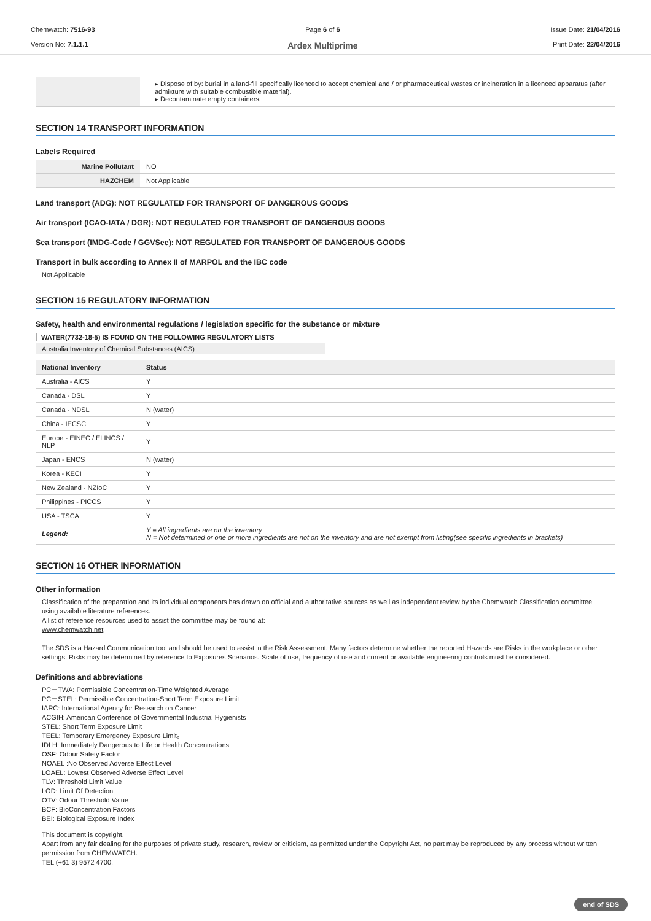Chemwatch: 7516-93
Version No: 7.1.1.1
Page 6 of 6
Ardex Multiprime
Issue Date: 21/04/2016
Print Date: 22/04/2016
| | ▸ Dispose of by: burial in a land-fill specifically licenced to accept chemical and / or pharmaceutical wastes or incineration in a licenced apparatus (after admixture with suitable combustible material). ▸ Decontaminate empty containers. |
SECTION 14 TRANSPORT INFORMATION
Labels Required
| Marine Pollutant | NO |
| HAZCHEM | Not Applicable |
Land transport (ADG): NOT REGULATED FOR TRANSPORT OF DANGEROUS GOODS
Air transport (ICAO-IATA / DGR): NOT REGULATED FOR TRANSPORT OF DANGEROUS GOODS
Sea transport (IMDG-Code / GGVSee): NOT REGULATED FOR TRANSPORT OF DANGEROUS GOODS
Transport in bulk according to Annex II of MARPOL and the IBC code
Not Applicable
SECTION 15 REGULATORY INFORMATION
Safety, health and environmental regulations / legislation specific for the substance or mixture
WATER(7732-18-5) IS FOUND ON THE FOLLOWING REGULATORY LISTS
Australia Inventory of Chemical Substances (AICS)
| National Inventory | Status |
| --- | --- |
| Australia - AICS | Y |
| Canada - DSL | Y |
| Canada - NDSL | N (water) |
| China - IECSC | Y |
| Europe - EINEC / ELINCS / NLP | Y |
| Japan - ENCS | N (water) |
| Korea - KECI | Y |
| New Zealand - NZIoC | Y |
| Philippines - PICCS | Y |
| USA - TSCA | Y |
| Legend: | Y = All ingredients are on the inventory N = Not determined or one or more ingredients are not on the inventory and are not exempt from listing(see specific ingredients in brackets) |
SECTION 16 OTHER INFORMATION
Other information
Classification of the preparation and its individual components has drawn on official and authoritative sources as well as independent review by the Chemwatch Classification committee using available literature references.
A list of reference resources used to assist the committee may be found at:
www.chemwatch.net
The SDS is a Hazard Communication tool and should be used to assist in the Risk Assessment. Many factors determine whether the reported Hazards are Risks in the workplace or other settings. Risks may be determined by reference to Exposures Scenarios. Scale of use, frequency of use and current or available engineering controls must be considered.
Definitions and abbreviations
PC－TWA: Permissible Concentration-Time Weighted Average
PC－STEL: Permissible Concentration-Short Term Exposure Limit
IARC: International Agency for Research on Cancer
ACGIH: American Conference of Governmental Industrial Hygienists
STEL: Short Term Exposure Limit
TEEL: Temporary Emergency Exposure Limit。
IDLH: Immediately Dangerous to Life or Health Concentrations
OSF: Odour Safety Factor
NOAEL :No Observed Adverse Effect Level
LOAEL: Lowest Observed Adverse Effect Level
TLV: Threshold Limit Value
LOD: Limit Of Detection
OTV: Odour Threshold Value
BCF: BioConcentration Factors
BEI: Biological Exposure Index
This document is copyright.
Apart from any fair dealing for the purposes of private study, research, review or criticism, as permitted under the Copyright Act, no part may be reproduced by any process without written permission from CHEMWATCH.
TEL (+61 3) 9572 4700.
end of SDS